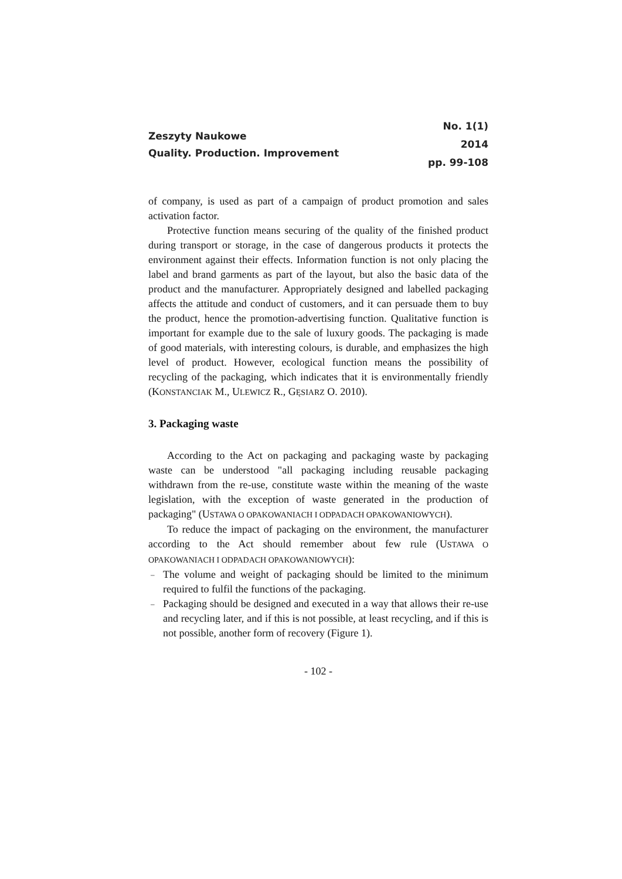Zeszyty Naukowe
Quality. Production. Improvement
No. 1(1)
2014
pp. 99-108
of company, is used as part of a campaign of product promotion and sales activation factor.
Protective function means securing of the quality of the finished product during transport or storage, in the case of dangerous products it protects the environment against their effects. Information function is not only placing the label and brand garments as part of the layout, but also the basic data of the product and the manufacturer. Appropriately designed and labelled packaging affects the attitude and conduct of customers, and it can persuade them to buy the product, hence the promotion-advertising function. Qualitative function is important for example due to the sale of luxury goods. The packaging is made of good materials, with interesting colours, is durable, and emphasizes the high level of product. However, ecological function means the possibility of recycling of the packaging, which indicates that it is environmentally friendly (KONSTANCIAK M., ULEWICZ R., GĘSIARZ O. 2010).
3. Packaging waste
According to the Act on packaging and packaging waste by packaging waste can be understood "all packaging including reusable packaging withdrawn from the re-use, constitute waste within the meaning of the waste legislation, with the exception of waste generated in the production of packaging" (USTAWA O OPAKOWANIACH I ODPADACH OPAKOWANIOWYCH).
To reduce the impact of packaging on the environment, the manufacturer according to the Act should remember about few rule (USTAWA O OPAKOWANIACH I ODPADACH OPAKOWANIOWYCH):
– The volume and weight of packaging should be limited to the minimum required to fulfil the functions of the packaging.
– Packaging should be designed and executed in a way that allows their re-use and recycling later, and if this is not possible, at least recycling, and if this is not possible, another form of recovery (Figure 1).
- 102 -